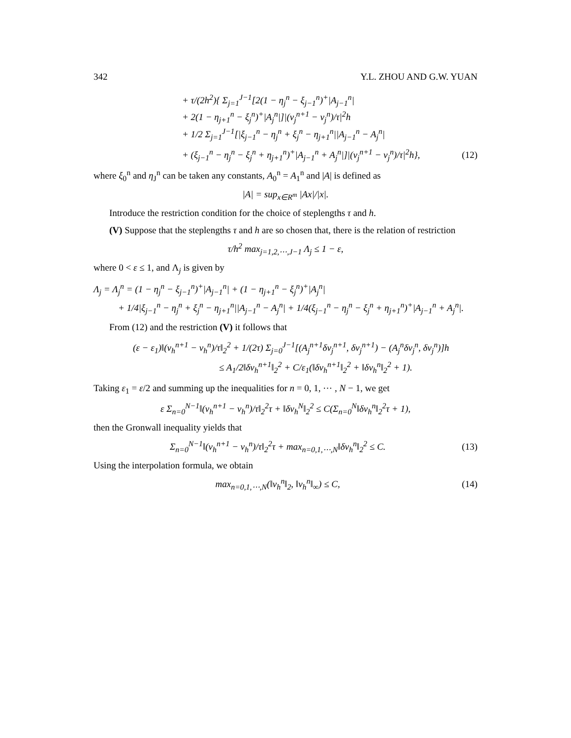342 Y.L. ZHOU AND G.W. YUAN
+ τ/(2h<sup>2</sup>){ Σ<sub>j=1</sub><sup>J−1</sup>[2(1 − η<sub>j</sub><sup>n</sup> − ξ<sub>j−1</sub><sup>n</sup>)<sup>+</sup>|A<sub>j−1</sub><sup>n</sup>|
+ 2(1 − η<sub>j+1</sub><sup>n</sup> − ξ<sub>j</sub><sup>n</sup>)<sup>+</sup>|A<sub>j</sub><sup>n</sup>|]|(v<sub>j</sub><sup>n+1</sup> − v<sub>j</sub><sup>n</sup>)/τ|<sup>2</sup>h
+ 1/2 Σ<sub>j=1</sub><sup>J−1</sup>[|ξ<sub>j−1</sub><sup>n</sup> − η<sub>j</sub><sup>n</sup> + ξ<sub>j</sub><sup>n</sup> − η<sub>j+1</sub><sup>n</sup>||A<sub>j−1</sub><sup>n</sup> − A<sub>j</sub><sup>n</sup>|
+ (ξ<sub>j−1</sub><sup>n</sup> − η<sub>j</sub><sup>n</sup> − ξ<sub>j</sub><sup>n</sup> + η<sub>j+1</sub><sup>n</sup>)<sup>+</sup>|A<sub>j−1</sub><sup>n</sup> + A<sub>j</sub><sup>n</sup>|]|(v<sub>j</sub><sup>n+1</sup> − v<sub>j</sub><sup>n</sup>)/τ|<sup>2</sup>h}, (12)
where ξ<sub>0</sub><sup>n</sup> and η<sub>J</sub><sup>n</sup> can be taken any constants, A<sub>0</sub><sup>n</sup> = A<sub>1</sub><sup>n</sup> and |A| is defined as
|A| = sup<sub>x∈R<sup>m</sup></sub> |Ax|/|x|.
Introduce the restriction condition for the choice of steplengths τ and h.
(V) Suppose that the steplengths τ and h are so chosen that, there is the relation of restriction
τ/h<sup>2</sup> max<sub>j=1,2,⋯,J−1</sub> Λ<sub>j</sub> ≤ 1 − ε,
where 0 < ε ≤ 1, and Λ<sub>j</sub> is given by
Λ<sub>j</sub> = Λ<sub>j</sub><sup>n</sup> = (1 − η<sub>j</sub><sup>n</sup> − ξ<sub>j−1</sub><sup>n</sup>)<sup>+</sup>|A<sub>j−1</sub><sup>n</sup>| + (1 − η<sub>j+1</sub><sup>n</sup> − ξ<sub>j</sub><sup>n</sup>)<sup>+</sup>|A<sub>j</sub><sup>n</sup>|
+ 1/4|ξ<sub>j−1</sub><sup>n</sup> − η<sub>j</sub><sup>n</sup> + ξ<sub>j</sub><sup>n</sup> − η<sub>j+1</sub><sup>n</sup>||A<sub>j−1</sub><sup>n</sup> − A<sub>j</sub><sup>n</sup>| + 1/4(ξ<sub>j−1</sub><sup>n</sup> − η<sub>j</sub><sup>n</sup> − ξ<sub>j</sub><sup>n</sup> + η<sub>j+1</sub><sup>n</sup>)<sup>+</sup>|A<sub>j−1</sub><sup>n</sup> + A<sub>j</sub><sup>n</sup>|.
From (12) and the restriction (V) it follows that
(ε − ε<sub>1</sub>)‖(v<sub>h</sub><sup>n+1</sup> − v<sub>h</sub><sup>n</sup>)/τ‖<sub>2</sub><sup>2</sup> + 1/(2τ) Σ<sub>j=0</sub><sup>J−1</sup>[(A<sub>j</sub><sup>n+1</sup>δv<sub>j</sub><sup>n+1</sup>, δv<sub>j</sub><sup>n+1</sup>) − (A<sub>j</sub><sup>n</sup>δv<sub>j</sub><sup>n</sup>, δv<sub>j</sub><sup>n</sup>)]h
≤ A<sub>1</sub>/2‖δv<sub>h</sub><sup>n+1</sup>‖<sub>2</sub><sup>2</sup> + C/ε<sub>1</sub>(‖δv<sub>h</sub><sup>n+1</sup>‖<sub>2</sub><sup>2</sup> + ‖δv<sub>h</sub><sup>n</sup>‖<sub>2</sub><sup>2</sup> + 1).
Taking ε<sub>1</sub> = ε/2 and summing up the inequalities for n = 0, 1, ⋯ , N − 1, we get
ε Σ<sub>n=0</sub><sup>N−1</sup>‖(v<sub>h</sub><sup>n+1</sup> − v<sub>h</sub><sup>n</sup>)/τ‖<sub>2</sub><sup>2</sup>τ + ‖δv<sub>h</sub><sup>N</sup>‖<sub>2</sub><sup>2</sup> ≤ C(Σ<sub>n=0</sub><sup>N</sup>‖δv<sub>h</sub><sup>n</sup>‖<sub>2</sub><sup>2</sup>τ + 1),
then the Gronwall inequality yields that
Σ<sub>n=0</sub><sup>N−1</sup>‖(v<sub>h</sub><sup>n+1</sup> − v<sub>h</sub><sup>n</sup>)/τ‖<sub>2</sub><sup>2</sup>τ + max<sub>n=0,1,⋯,N</sub>‖δv<sub>h</sub><sup>n</sup>‖<sub>2</sub><sup>2</sup> ≤ C. (13)
Using the interpolation formula, we obtain
max<sub>n=0,1,⋯,N</sub>(‖v<sub>h</sub><sup>n</sup>‖<sub>2</sub>, ‖v<sub>h</sub><sup>n</sup>‖<sub>∞</sub>) ≤ C, (14)